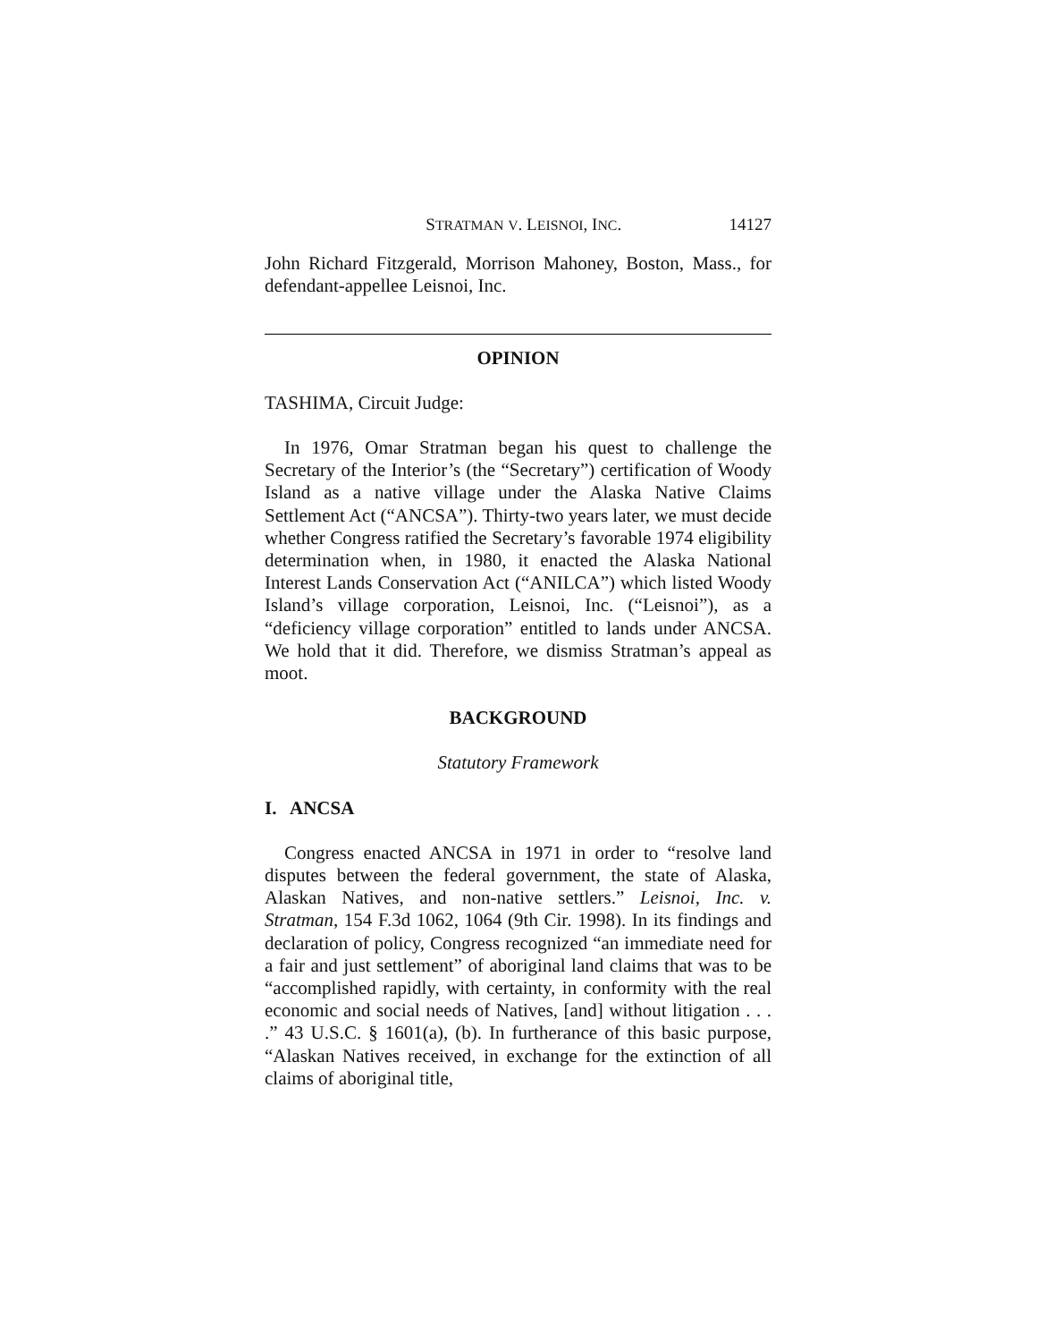STRATMAN V. LEISNOI, INC. 14127
John Richard Fitzgerald, Morrison Mahoney, Boston, Mass., for defendant-appellee Leisnoi, Inc.
OPINION
TASHIMA, Circuit Judge:
In 1976, Omar Stratman began his quest to challenge the Secretary of the Interior’s (the “Secretary”) certification of Woody Island as a native village under the Alaska Native Claims Settlement Act (“ANCSA”). Thirty-two years later, we must decide whether Congress ratified the Secretary’s favorable 1974 eligibility determination when, in 1980, it enacted the Alaska National Interest Lands Conservation Act (“ANILCA”) which listed Woody Island’s village corporation, Leisnoi, Inc. (“Leisnoi”), as a “deficiency village corporation” entitled to lands under ANCSA. We hold that it did. Therefore, we dismiss Stratman’s appeal as moot.
BACKGROUND
Statutory Framework
I. ANCSA
Congress enacted ANCSA in 1971 in order to “resolve land disputes between the federal government, the state of Alaska, Alaskan Natives, and non-native settlers.” Leisnoi, Inc. v. Stratman, 154 F.3d 1062, 1064 (9th Cir. 1998). In its findings and declaration of policy, Congress recognized “an immediate need for a fair and just settlement” of aboriginal land claims that was to be “accomplished rapidly, with certainty, in conformity with the real economic and social needs of Natives, [and] without litigation . . . .” 43 U.S.C. § 1601(a), (b). In furtherance of this basic purpose, “Alaskan Natives received, in exchange for the extinction of all claims of aboriginal title,